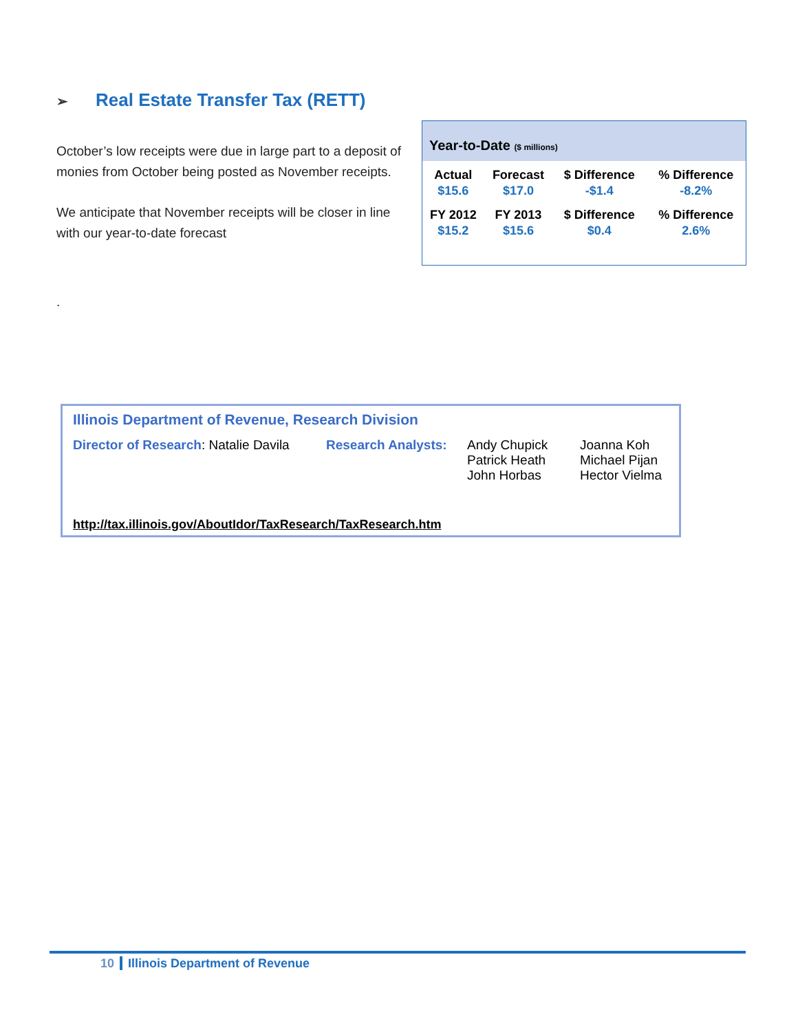➢ Real Estate Transfer Tax (RETT)
October’s low receipts were due in large part to a deposit of monies from October being posted as November receipts.
We anticipate that November receipts will be closer in line with our year-to-date forecast
.
Year-to-Date ($ millions)
| Actual | Forecast | $ Difference | % Difference |
| $15.6 | $17.0 | -$1.4 | -8.2% |
| FY 2012 | FY 2013 | $ Difference | % Difference |
| $15.2 | $15.6 | $0.4 | 2.6% |
Illinois Department of Revenue, Research Division
Director of Research: Natalie Davila
Research Analysts:
Andy Chupick
Patrick Heath
John Horbas
Joanna Koh
Michael Pijan
Hector Vielma
http://tax.illinois.gov/AboutIdor/TaxResearch/TaxResearch.htm
10 Illinois Department of Revenue